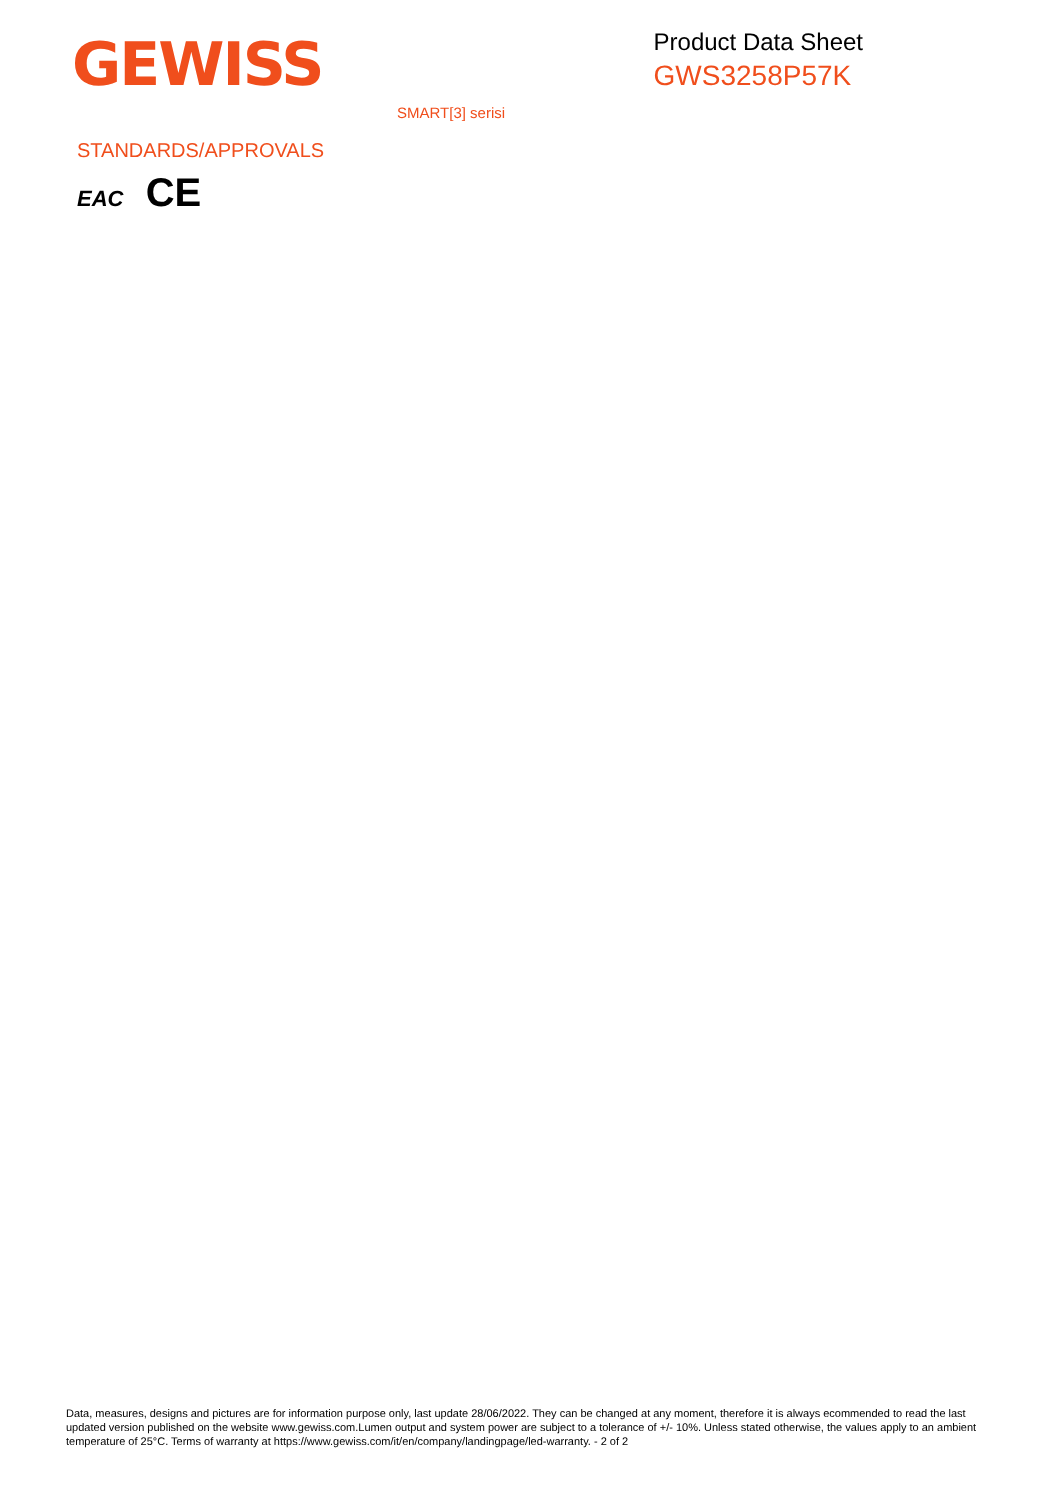GEWISS
Product Data Sheet
GWS3258P57K
SMART[3] serisi
STANDARDS/APPROVALS
EAC CE
Data, measures, designs and pictures are for information purpose only, last update 28/06/2022. They can be changed at any moment, therefore it is always ecommended to read the last updated version published on the website www.gewiss.com.Lumen output and system power are subject to a tolerance of +/- 10%. Unless stated otherwise, the values apply to an ambient temperature of 25°C. Terms of warranty at https://www.gewiss.com/it/en/company/landingpage/led-warranty. - 2 of 2